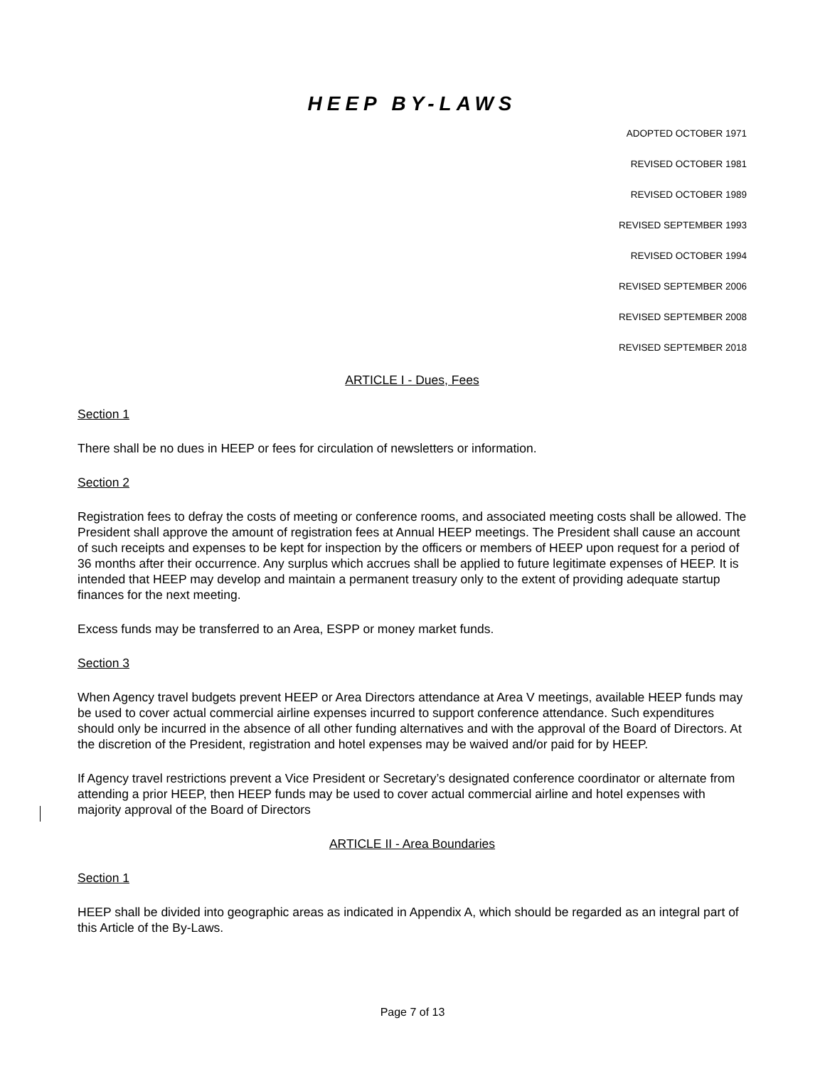HEEP BY-LAWS
ADOPTED OCTOBER 1971
REVISED OCTOBER 1981
REVISED OCTOBER 1989
REVISED SEPTEMBER 1993
REVISED OCTOBER 1994
REVISED SEPTEMBER 2006
REVISED SEPTEMBER 2008
REVISED SEPTEMBER 2018
ARTICLE I - Dues, Fees
Section 1
There shall be no dues in HEEP or fees for circulation of newsletters or information.
Section 2
Registration fees to defray the costs of meeting or conference rooms, and associated meeting costs shall be allowed. The President shall approve the amount of registration fees at Annual HEEP meetings. The President shall cause an account of such receipts and expenses to be kept for inspection by the officers or members of HEEP upon request for a period of 36 months after their occurrence. Any surplus which accrues shall be applied to future legitimate expenses of HEEP. It is intended that HEEP may develop and maintain a permanent treasury only to the extent of providing adequate startup finances for the next meeting.
Excess funds may be transferred to an Area, ESPP or money market funds.
Section 3
When Agency travel budgets prevent HEEP or Area Directors attendance at Area V meetings, available HEEP funds may be used to cover actual commercial airline expenses incurred to support conference attendance. Such expenditures should only be incurred in the absence of all other funding alternatives and with the approval of the Board of Directors. At the discretion of the President, registration and hotel expenses may be waived and/or paid for by HEEP.
If Agency travel restrictions prevent a Vice President or Secretary’s designated conference coordinator or alternate from attending a prior HEEP, then HEEP funds may be used to cover actual commercial airline and hotel expenses with majority approval of the Board of Directors
ARTICLE II - Area Boundaries
Section 1
HEEP shall be divided into geographic areas as indicated in Appendix A, which should be regarded as an integral part of this Article of the By-Laws.
Page 7 of 13